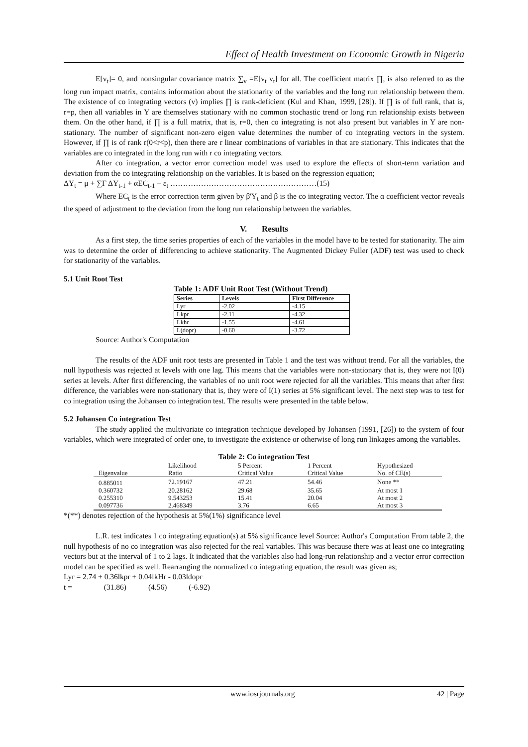Effect of Health Investment on Economic Growth in Nigeria
E[v<sub>t</sub>]= 0, and nonsingular covariance matrix ∑<sub>v</sub> =E[v<sub>t</sub> v<sub>t</sub>] for all. The coefficient matrix ∏, is also referred to as the long run impact matrix, contains information about the stationarity of the variables and the long run relationship between them. The existence of co integrating vectors (v) implies ∏ is rank-deficient (Kul and Khan, 1999, [28]). If ∏ is of full rank, that is, r=p, then all variables in Y are themselves stationary with no common stochastic trend or long run relationship exists between them. On the other hand, if ∏ is a full matrix, that is, r=0, then co integrating is not also present but variables in Y are non-stationary. The number of significant non-zero eigen value determines the number of co integrating vectors in the system. However, if ∏ is of rank r(0<r<p), then there are r linear combinations of variables in that are stationary. This indicates that the variables are co integrated in the long run with r co integrating vectors.
After co integration, a vector error correction model was used to explore the effects of short-term variation and deviation from the co integrating relationship on the variables. It is based on the regression equation;
ΔY<sub>t</sub> = μ + ∑Γ ΔY<sub>t-1</sub> + αEC<sub>t-1</sub> + ε<sub>t</sub> …………………………………………………(15)
Where EC<sub>t</sub> is the error correction term given by β'Y<sub>t</sub> and β is the co integrating vector. The α coefficient vector reveals the speed of adjustment to the deviation from the long run relationship between the variables.
V. Results
As a first step, the time series properties of each of the variables in the model have to be tested for stationarity. The aim was to determine the order of differencing to achieve stationarity. The Augmented Dickey Fuller (ADF) test was used to check for stationarity of the variables.
5.1 Unit Root Test
Table 1: ADF Unit Root Test (Without Trend)
| Series | Levels | First Difference |
| --- | --- | --- |
| Lyr | -2.02 | -4.15 |
| Lkpr | -2.11 | -4.32 |
| Lkhr | -1.55 | -4.61 |
| L(dopr) | -0.60 | -3.72 |
Source: Author's Computation
The results of the ADF unit root tests are presented in Table 1 and the test was without trend. For all the variables, the null hypothesis was rejected at levels with one lag. This means that the variables were non-stationary that is, they were not I(0) series at levels. After first differencing, the variables of no unit root were rejected for all the variables. This means that after first difference, the variables were non-stationary that is, they were of I(1) series at 5% significant level. The next step was to test for co integration using the Johansen co integration test. The results were presented in the table below.
5.2 Johansen Co integration Test
The study applied the multivariate co integration technique developed by Johansen (1991, [26]) to the system of four variables, which were integrated of order one, to investigate the existence or otherwise of long run linkages among the variables.
Table 2: Co integration Test
| Eigenvalue | Likelihood Ratio | 5 Percent Critical Value | 1 Percent Critical Value | Hypothesized No. of CE(s) |
| --- | --- | --- | --- | --- |
| 0.885011 | 72.19167 | 47.21 | 54.46 | None ** |
| 0.360732 | 20.28162 | 29.68 | 35.65 | At most 1 |
| 0.255310 | 9.543253 | 15.41 | 20.04 | At most 2 |
| 0.097736 | 2.468349 | 3.76 | 6.65 | At most 3 |
*(**) denotes rejection of the hypothesis at 5%(1%) significance level
L.R. test indicates 1 co integrating equation(s) at 5% significance level Source: Author's Computation From table 2, the null hypothesis of no co integration was also rejected for the real variables. This was because there was at least one co integrating vectors but at the interval of 1 to 2 lags. It indicated that the variables also had long-run relationship and a vector error correction model can be specified as well. Rearranging the normalized co integrating equation, the result was given as;
Lyr = 2.74 + 0.36lkpr + 0.04lkHr - 0.03ldopr
t = (31.86) (4.56) (-6.92)
www.iosrjournals.org 42 | Page